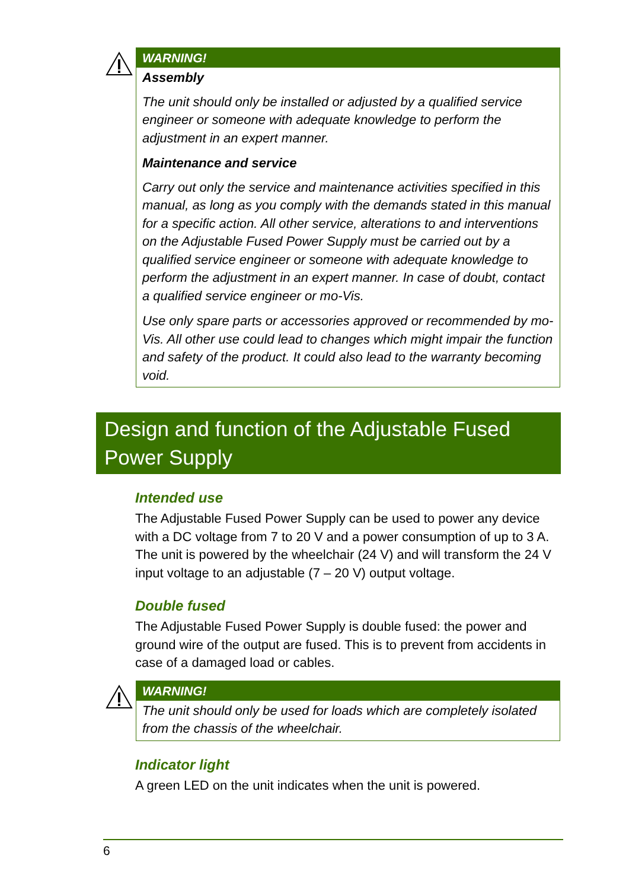WARNING!
Assembly
The unit should only be installed or adjusted by a qualified service engineer or someone with adequate knowledge to perform the adjustment in an expert manner.
Maintenance and service
Carry out only the service and maintenance activities specified in this manual, as long as you comply with the demands stated in this manual for a specific action. All other service, alterations to and interventions on the Adjustable Fused Power Supply must be carried out by a qualified service engineer or someone with adequate knowledge to perform the adjustment in an expert manner. In case of doubt, contact a qualified service engineer or mo-Vis.
Use only spare parts or accessories approved or recommended by mo-Vis. All other use could lead to changes which might impair the function and safety of the product. It could also lead to the warranty becoming void.
Design and function of the Adjustable Fused Power Supply
Intended use
The Adjustable Fused Power Supply can be used to power any device with a DC voltage from 7 to 20 V and a power consumption of up to 3 A. The unit is powered by the wheelchair (24 V) and will transform the 24 V input voltage to an adjustable (7 – 20 V) output voltage.
Double fused
The Adjustable Fused Power Supply is double fused: the power and ground wire of the output are fused. This is to prevent from accidents in case of a damaged load or cables.
WARNING!
The unit should only be used for loads which are completely isolated from the chassis of the wheelchair.
Indicator light
A green LED on the unit indicates when the unit is powered.
6